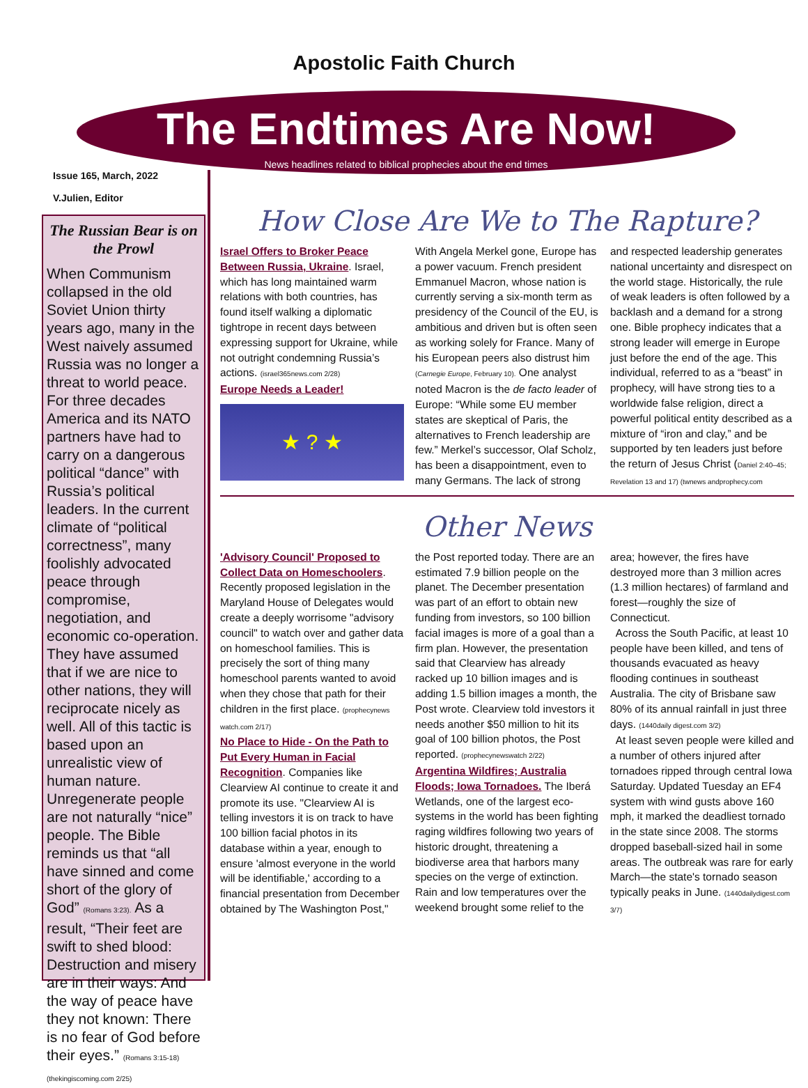Apostolic Faith Church
The Endtimes Are Now!
News headlines related to biblical prophecies about the end times
Issue 165, March, 2022
V.Julien, Editor
The Russian Bear is on the Prowl
When Communism collapsed in the old Soviet Union thirty years ago, many in the West naively assumed Russia was no longer a threat to world peace. For three decades America and its NATO partners have had to carry on a dangerous political “dance” with Russia’s political leaders. In the current climate of “political correctness”, many foolishly advocated peace through compromise, negotiation, and economic co-operation. They have assumed that if we are nice to other nations, they will reciprocate nicely as well. All of this tactic is based upon an unrealistic view of human nature. Unregenerate people are not naturally “nice” people. The Bible reminds us that “all have sinned and come short of the glory of God” (Romans 3:23). As a result, “Their feet are swift to shed blood: Destruction and misery are in their ways: And the way of peace have they not known: There is no fear of God before their eyes.” (Romans 3:15-18) (thekingiscoming.com 2/25)
How Close Are We to The Rapture?
Israel Offers to Broker Peace Between Russia, Ukraine. Israel, which has long maintained warm relations with both countries, has found itself walking a diplomatic tightrope in recent days between expressing support for Ukraine, while not outright condemning Russia’s actions. (israel365news.com 2/28)
Europe Needs a Leader!
★ ? ★
With Angela Merkel gone, Europe has a power vacuum. French president Emmanuel Macron, whose nation is currently serving a six-month term as presidency of the Council of the EU, is ambitious and driven but is often seen as working solely for France. Many of his European peers also distrust him (Carnegie Europe, February 10). One analyst noted Macron is the de facto leader of Europe: “While some EU member states are skeptical of Paris, the alternatives to French leadership are few.” Merkel’s successor, Olaf Scholz, has been a disappointment, even to many Germans. The lack of strong and respected leadership generates national uncertainty and disrespect on the world stage. Historically, the rule of weak leaders is often followed by a backlash and a demand for a strong one. Bible prophecy indicates that a strong leader will emerge in Europe just before the end of the age. This individual, referred to as a “beast” in prophecy, will have strong ties to a worldwide false religion, direct a powerful political entity described as a mixture of “iron and clay,” and be supported by ten leaders just before the return of Jesus Christ (Daniel 2:40–45; Revelation 13 and 17) (twnews andprophecy.com
Other News
'Advisory Council' Proposed to Collect Data on Homeschoolers. Recently proposed legislation in the Maryland House of Delegates would create a deeply worrisome "advisory council" to watch over and gather data on homeschool families. This is precisely the sort of thing many homeschool parents wanted to avoid when they chose that path for their children in the first place. (prophecynews watch.com 2/17)
No Place to Hide - On the Path to Put Every Human in Facial Recognition. Companies like Clearview AI continue to create it and promote its use. "Clearview AI is telling investors it is on track to have 100 billion facial photos in its database within a year, enough to ensure 'almost everyone in the world will be identifiable,' according to a financial presentation from December obtained by The Washington Post," the Post reported today. There are an estimated 7.9 billion people on the planet. The December presentation was part of an effort to obtain new funding from investors, so 100 billion facial images is more of a goal than a firm plan. However, the presentation said that Clearview has already racked up 10 billion images and is adding 1.5 billion images a month, the Post wrote. Clearview told investors it needs another $50 million to hit its goal of 100 billion photos, the Post reported. (prophecynewswatch 2/22)
Argentina Wildfires; Australia Floods; Iowa Tornadoes. The Iberá Wetlands, one of the largest eco-systems in the world has been fighting raging wildfires following two years of historic drought, threatening a biodiverse area that harbors many species on the verge of extinction. Rain and low temperatures over the weekend brought some relief to the area; however, the fires have destroyed more than 3 million acres (1.3 million hectares) of farmland and forest—roughly the size of Connecticut.
Across the South Pacific, at least 10 people have been killed, and tens of thousands evacuated as heavy flooding continues in southeast Australia. The city of Brisbane saw 80% of its annual rainfall in just three days. (1440daily digest.com 3/2)
At least seven people were killed and a number of others injured after tornadoes ripped through central Iowa Saturday. Updated Tuesday an EF4 system with wind gusts above 160 mph, it marked the deadliest tornado in the state since 2008. The storms dropped baseball-sized hail in some areas. The outbreak was rare for early March—the state's tornado season typically peaks in June. (1440dailydigest.com 3/7)